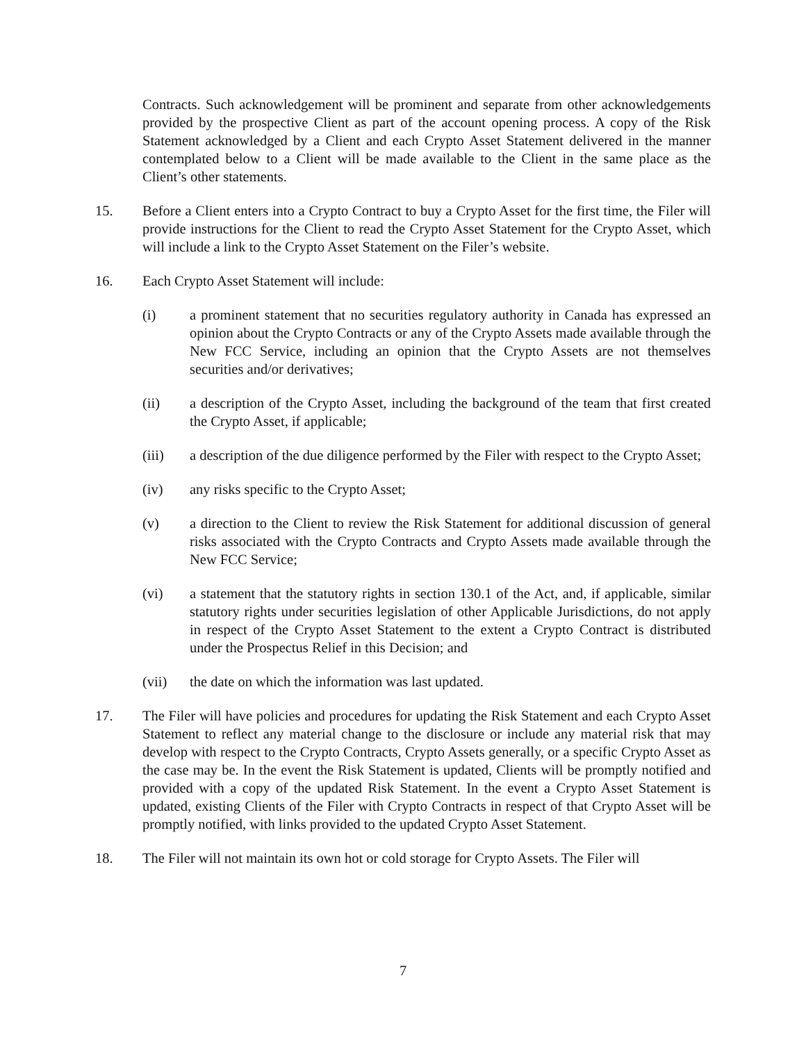Contracts. Such acknowledgement will be prominent and separate from other acknowledgements provided by the prospective Client as part of the account opening process. A copy of the Risk Statement acknowledged by a Client and each Crypto Asset Statement delivered in the manner contemplated below to a Client will be made available to the Client in the same place as the Client’s other statements.
15. Before a Client enters into a Crypto Contract to buy a Crypto Asset for the first time, the Filer will provide instructions for the Client to read the Crypto Asset Statement for the Crypto Asset, which will include a link to the Crypto Asset Statement on the Filer’s website.
16. Each Crypto Asset Statement will include:
(i) a prominent statement that no securities regulatory authority in Canada has expressed an opinion about the Crypto Contracts or any of the Crypto Assets made available through the New FCC Service, including an opinion that the Crypto Assets are not themselves securities and/or derivatives;
(ii) a description of the Crypto Asset, including the background of the team that first created the Crypto Asset, if applicable;
(iii) a description of the due diligence performed by the Filer with respect to the Crypto Asset;
(iv) any risks specific to the Crypto Asset;
(v) a direction to the Client to review the Risk Statement for additional discussion of general risks associated with the Crypto Contracts and Crypto Assets made available through the New FCC Service;
(vi) a statement that the statutory rights in section 130.1 of the Act, and, if applicable, similar statutory rights under securities legislation of other Applicable Jurisdictions, do not apply in respect of the Crypto Asset Statement to the extent a Crypto Contract is distributed under the Prospectus Relief in this Decision; and
(vii) the date on which the information was last updated.
17. The Filer will have policies and procedures for updating the Risk Statement and each Crypto Asset Statement to reflect any material change to the disclosure or include any material risk that may develop with respect to the Crypto Contracts, Crypto Assets generally, or a specific Crypto Asset as the case may be. In the event the Risk Statement is updated, Clients will be promptly notified and provided with a copy of the updated Risk Statement. In the event a Crypto Asset Statement is updated, existing Clients of the Filer with Crypto Contracts in respect of that Crypto Asset will be promptly notified, with links provided to the updated Crypto Asset Statement.
18. The Filer will not maintain its own hot or cold storage for Crypto Assets. The Filer will
7